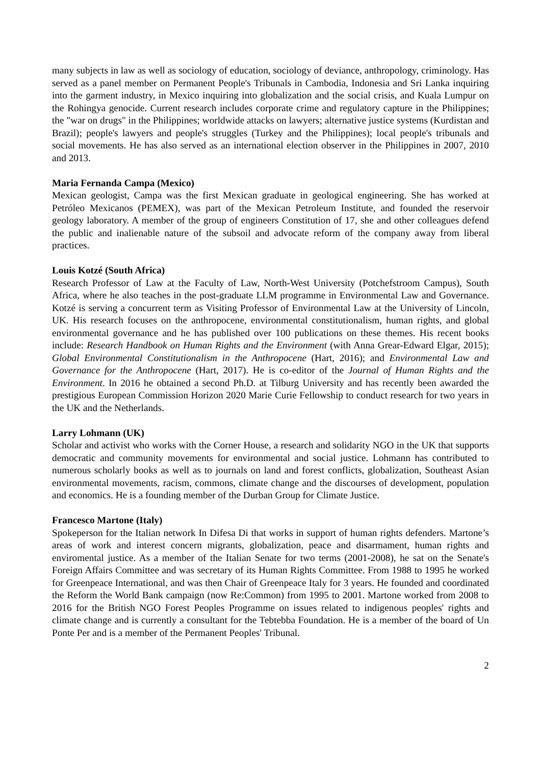many subjects in law as well as sociology of education, sociology of deviance, anthropology, criminology. Has served as a panel member on Permanent People's Tribunals in Cambodia, Indonesia and Sri Lanka inquiring into the garment industry, in Mexico inquiring into globalization and the social crisis, and Kuala Lumpur on the Rohingya genocide. Current research includes corporate crime and regulatory capture in the Philippines; the "war on drugs" in the Philippines; worldwide attacks on lawyers; alternative justice systems (Kurdistan and Brazil); people's lawyers and people's struggles (Turkey and the Philippines); local people's tribunals and social movements. He has also served as an international election observer in the Philippines in 2007, 2010 and 2013.
Maria Fernanda Campa (Mexico)
Mexican geologist, Campa was the first Mexican graduate in geological engineering. She has worked at Petróleo Mexicanos (PEMEX), was part of the Mexican Petroleum Institute, and founded the reservoir geology laboratory. A member of the group of engineers Constitution of 17, she and other colleagues defend the public and inalienable nature of the subsoil and advocate reform of the company away from liberal practices.
Louis Kotzé (South Africa)
Research Professor of Law at the Faculty of Law, North-West University (Potchefstroom Campus), South Africa, where he also teaches in the post-graduate LLM programme in Environmental Law and Governance. Kotzé is serving a concurrent term as Visiting Professor of Environmental Law at the University of Lincoln, UK. His research focuses on the anthropocene, environmental constitutionalism, human rights, and global environmental governance and he has published over 100 publications on these themes. His recent books include: Research Handbook on Human Rights and the Environment (with Anna Grear-Edward Elgar, 2015); Global Environmental Constitutionalism in the Anthropocene (Hart, 2016); and Environmental Law and Governance for the Anthropocene (Hart, 2017). He is co-editor of the Journal of Human Rights and the Environment. In 2016 he obtained a second Ph.D. at Tilburg University and has recently been awarded the prestigious European Commission Horizon 2020 Marie Curie Fellowship to conduct research for two years in the UK and the Netherlands.
Larry Lohmann (UK)
Scholar and activist who works with the Corner House, a research and solidarity NGO in the UK that supports democratic and community movements for environmental and social justice. Lohmann has contributed to numerous scholarly books as well as to journals on land and forest conflicts, globalization, Southeast Asian environmental movements, racism, commons, climate change and the discourses of development, population and economics. He is a founding member of the Durban Group for Climate Justice.
Francesco Martone (Italy)
Spokeperson for the Italian network In Difesa Di that works in support of human rights defenders. Martone’s areas of work and interest concern migrants, globalization, peace and disarmament, human rights and enviromental justice. As a member of the Italian Senate for two terms (2001-2008), he sat on the Senate's Foreign Affairs Committee and was secretary of its Human Rights Committee. From 1988 to 1995 he worked for Greenpeace International, and was then Chair of Greenpeace Italy for 3 years. He founded and coordinated the Reform the World Bank campaign (now Re:Common) from 1995 to 2001. Martone worked from 2008 to 2016 for the British NGO Forest Peoples Programme on issues related to indigenous peoples' rights and climate change and is currently a consultant for the Tebtebba Foundation. He is a member of the board of Un Ponte Per and is a member of the Permanent Peoples' Tribunal.
2